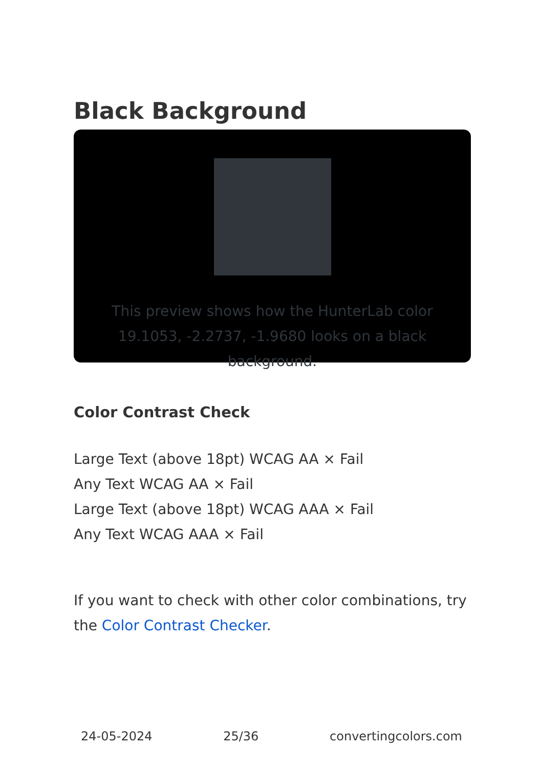Black Background
This preview shows how the HunterLab color 19.1053, -2.2737, -1.9680 looks on a black background.
Color Contrast Check
Large Text (above 18pt) WCAG AA × Fail
Any Text WCAG AA × Fail
Large Text (above 18pt) WCAG AAA × Fail
Any Text WCAG AAA × Fail
If you want to check with other color combinations, try the Color Contrast Checker.
24-05-2024 25/36 convertingcolors.com